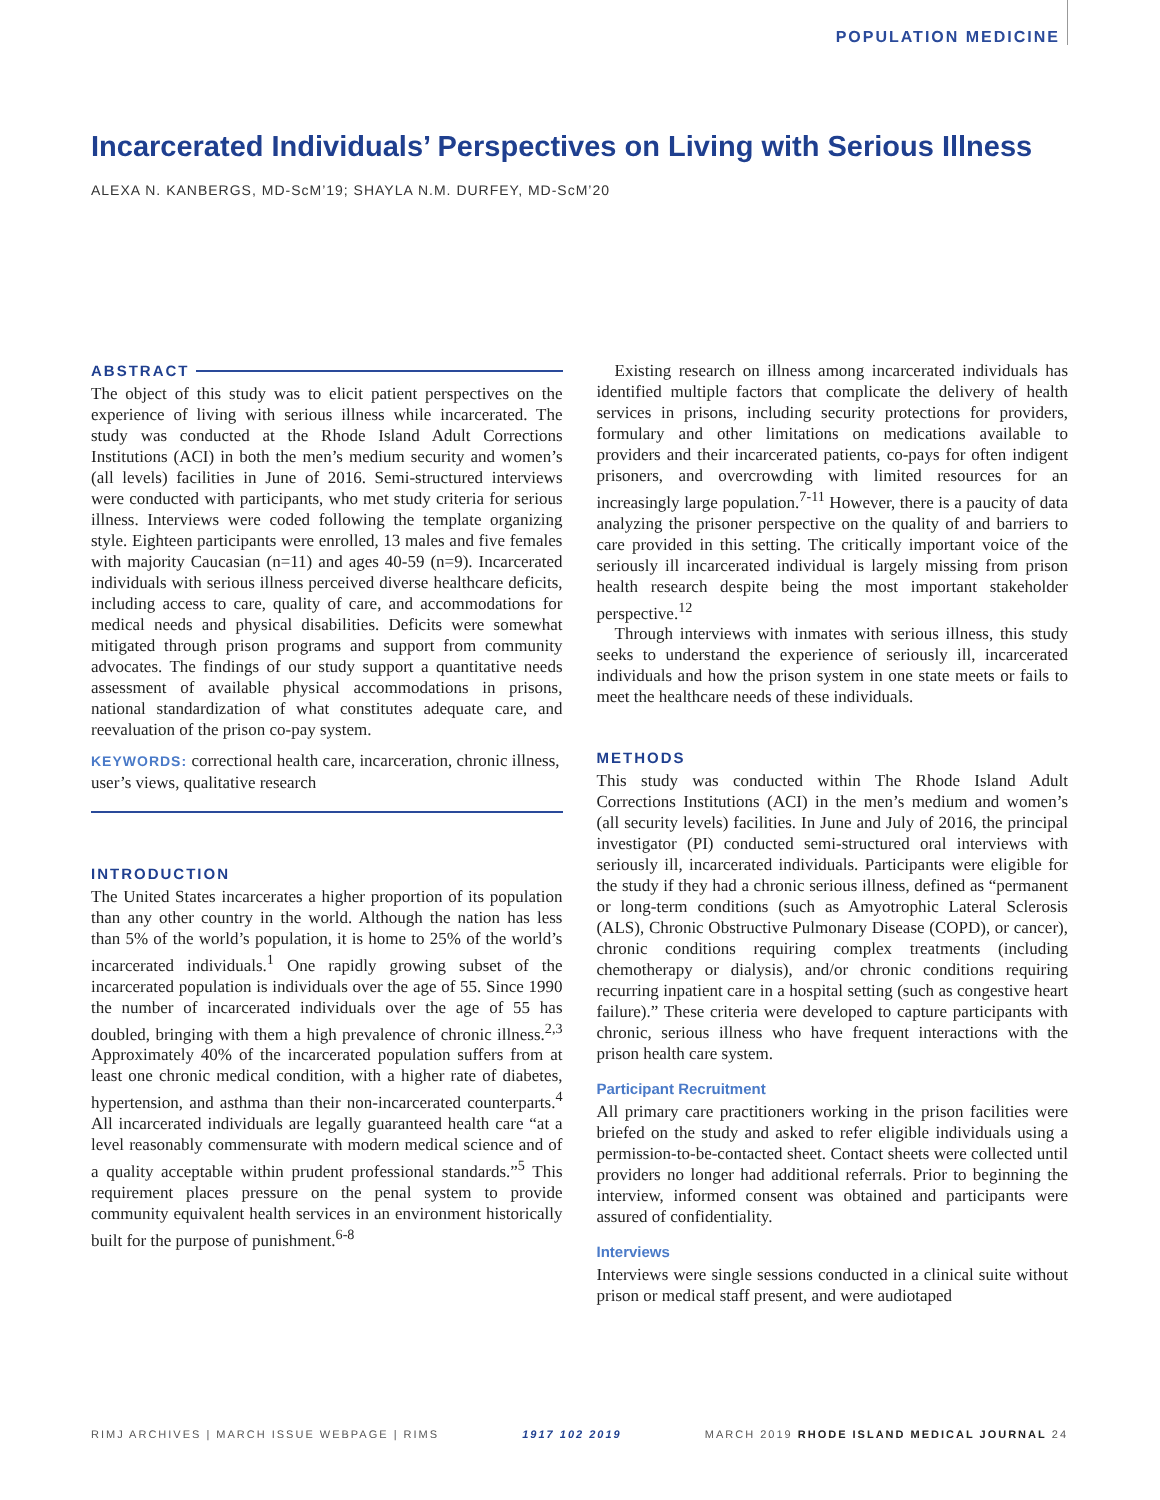POPULATION MEDICINE
Incarcerated Individuals’ Perspectives on Living with Serious Illness
ALEXA N. KANBERGS, MD-ScM’19; SHAYLA N.M. DURFEY, MD-ScM’20
ABSTRACT
The object of this study was to elicit patient perspectives on the experience of living with serious illness while incarcerated. The study was conducted at the Rhode Island Adult Corrections Institutions (ACI) in both the men’s medium security and women’s (all levels) facilities in June of 2016. Semi-structured interviews were conducted with participants, who met study criteria for serious illness. Interviews were coded following the template organizing style. Eighteen participants were enrolled, 13 males and five females with majority Caucasian (n=11) and ages 40-59 (n=9). Incarcerated individuals with serious illness perceived diverse healthcare deficits, including access to care, quality of care, and accommodations for medical needs and physical disabilities. Deficits were somewhat mitigated through prison programs and support from community advocates. The findings of our study support a quantitative needs assessment of available physical accommodations in prisons, national standardization of what constitutes adequate care, and reevaluation of the prison co-pay system.
KEYWORDS: correctional health care, incarceration, chronic illness, user’s views, qualitative research
INTRODUCTION
The United States incarcerates a higher proportion of its population than any other country in the world. Although the nation has less than 5% of the world’s population, it is home to 25% of the world’s incarcerated individuals.<sup>1</sup> One rapidly growing subset of the incarcerated population is individuals over the age of 55. Since 1990 the number of incarcerated individuals over the age of 55 has doubled, bringing with them a high prevalence of chronic illness.<sup>2,3</sup> Approximately 40% of the incarcerated population suffers from at least one chronic medical condition, with a higher rate of diabetes, hypertension, and asthma than their non-incarcerated counterparts.<sup>4</sup> All incarcerated individuals are legally guaranteed health care “at a level reasonably commensurate with modern medical science and of a quality acceptable within prudent professional standards.”<sup>5</sup> This requirement places pressure on the penal system to provide community equivalent health services in an environment historically built for the purpose of punishment.<sup>6-8</sup>
Existing research on illness among incarcerated individuals has identified multiple factors that complicate the delivery of health services in prisons, including security protections for providers, formulary and other limitations on medications available to providers and their incarcerated patients, co-pays for often indigent prisoners, and overcrowding with limited resources for an increasingly large population.<sup>7-11</sup> However, there is a paucity of data analyzing the prisoner perspective on the quality of and barriers to care provided in this setting. The critically important voice of the seriously ill incarcerated individual is largely missing from prison health research despite being the most important stakeholder perspective.<sup>12</sup>
Through interviews with inmates with serious illness, this study seeks to understand the experience of seriously ill, incarcerated individuals and how the prison system in one state meets or fails to meet the healthcare needs of these individuals.
METHODS
This study was conducted within The Rhode Island Adult Corrections Institutions (ACI) in the men’s medium and women’s (all security levels) facilities. In June and July of 2016, the principal investigator (PI) conducted semi-structured oral interviews with seriously ill, incarcerated individuals. Participants were eligible for the study if they had a chronic serious illness, defined as “permanent or long-term conditions (such as Amyotrophic Lateral Sclerosis (ALS), Chronic Obstructive Pulmonary Disease (COPD), or cancer), chronic conditions requiring complex treatments (including chemotherapy or dialysis), and/or chronic conditions requiring recurring inpatient care in a hospital setting (such as congestive heart failure).” These criteria were developed to capture participants with chronic, serious illness who have frequent interactions with the prison health care system.
Participant Recruitment
All primary care practitioners working in the prison facilities were briefed on the study and asked to refer eligible individuals using a permission-to-be-contacted sheet. Contact sheets were collected until providers no longer had additional referrals. Prior to beginning the interview, informed consent was obtained and participants were assured of confidentiality.
Interviews
Interviews were single sessions conducted in a clinical suite without prison or medical staff present, and were audiotaped
RIMJ ARCHIVES | MARCH ISSUE WEBPAGE | RIMS 1917 102 2019 MARCH 2019 RHODE ISLAND MEDICAL JOURNAL 24